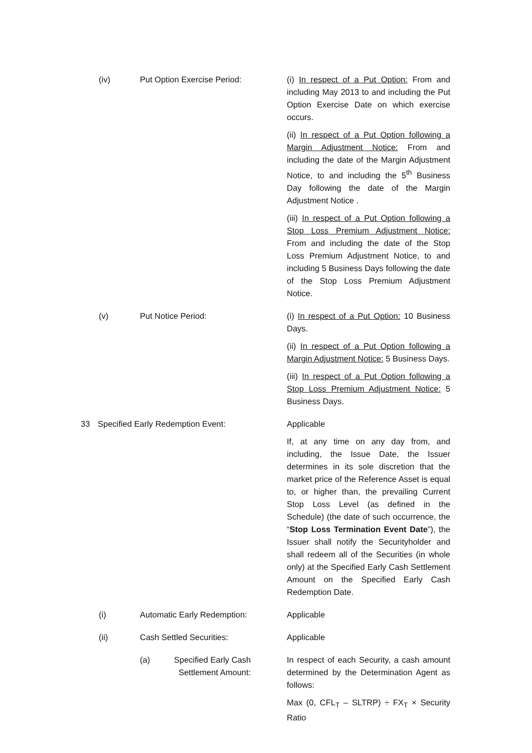(iv) Put Option Exercise Period: (i) In respect of a Put Option: From and including May 2013 to and including the Put Option Exercise Date on which exercise occurs.
(ii) In respect of a Put Option following a Margin Adjustment Notice: From and including the date of the Margin Adjustment Notice, to and including the 5<sup>th</sup> Business Day following the date of the Margin Adjustment Notice .
(iii) In respect of a Put Option following a Stop Loss Premium Adjustment Notice: From and including the date of the Stop Loss Premium Adjustment Notice, to and including 5 Business Days following the date of the Stop Loss Premium Adjustment Notice.
(v) Put Notice Period: (i) In respect of a Put Option: 10 Business Days.
(ii) In respect of a Put Option following a Margin Adjustment Notice: 5 Business Days.
(iii) In respect of a Put Option following a Stop Loss Premium Adjustment Notice: 5 Business Days.
33 Specified Early Redemption Event: Applicable
If, at any time on any day from, and including, the Issue Date, the Issuer determines in its sole discretion that the market price of the Reference Asset is equal to, or higher than, the prevailing Current Stop Loss Level (as defined in the Schedule) (the date of such occurrence, the “Stop Loss Termination Event Date”), the Issuer shall notify the Securityholder and shall redeem all of the Securities (in whole only) at the Specified Early Cash Settlement Amount on the Specified Early Cash Redemption Date.
(i) Automatic Early Redemption: Applicable
(ii) Cash Settled Securities: Applicable
(a) Specified Early Cash
Settlement Amount:
In respect of each Security, a cash amount determined by the Determination Agent as follows:
Max (0, CFL<sub>T</sub> – SLTRP) ÷ FX<sub>T</sub> × Security Ratio